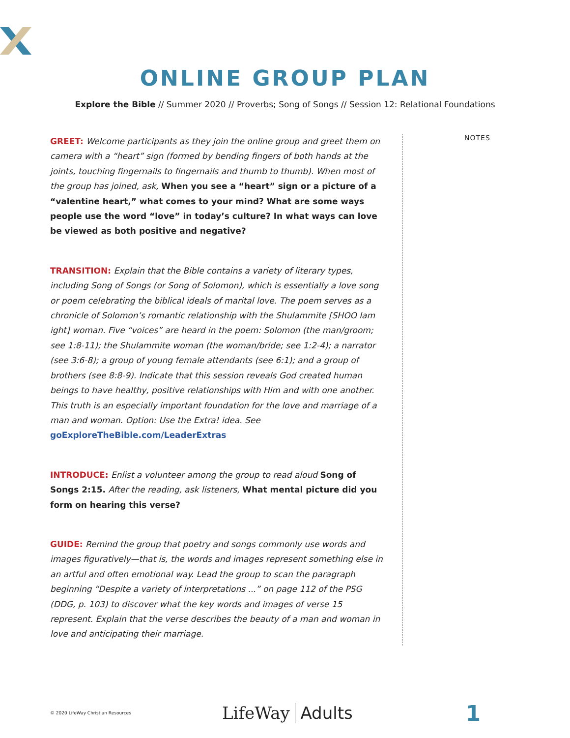ONLINE GROUP PLAN
Explore the Bible // Summer 2020 // Proverbs; Song of Songs // Session 12: Relational Foundations
GREET: Welcome participants as they join the online group and greet them on camera with a “heart” sign (formed by bending fingers of both hands at the joints, touching fingernails to fingernails and thumb to thumb). When most of the group has joined, ask, When you see a “heart” sign or a picture of a “valentine heart,” what comes to your mind? What are some ways people use the word “love” in today’s culture? In what ways can love be viewed as both positive and negative?
TRANSITION: Explain that the Bible contains a variety of literary types, including Song of Songs (or Song of Solomon), which is essentially a love song or poem celebrating the biblical ideals of marital love. The poem serves as a chronicle of Solomon’s romantic relationship with the Shulammite [SHOO lam ight] woman. Five “voices” are heard in the poem: Solomon (the man/groom; see 1:8-11); the Shulammite woman (the woman/bride; see 1:2-4); a narrator (see 3:6-8); a group of young female attendants (see 6:1); and a group of brothers (see 8:8-9). Indicate that this session reveals God created human beings to have healthy, positive relationships with Him and with one another. This truth is an especially important foundation for the love and marriage of a man and woman. Option: Use the Extra! idea. See goExploreTheBible.com/LeaderExtras
INTRODUCE: Enlist a volunteer among the group to read aloud Song of Songs 2:15. After the reading, ask listeners, What mental picture did you form on hearing this verse?
GUIDE: Remind the group that poetry and songs commonly use words and images figuratively—that is, the words and images represent something else in an artful and often emotional way. Lead the group to scan the paragraph beginning “Despite a variety of interpretations ...” on page 112 of the PSG (DDG, p. 103) to discover what the key words and images of verse 15 represent. Explain that the verse describes the beauty of a man and woman in love and anticipating their marriage.
NOTES
© 2020 LifeWay Christian Resources
LifeWay Adults
1